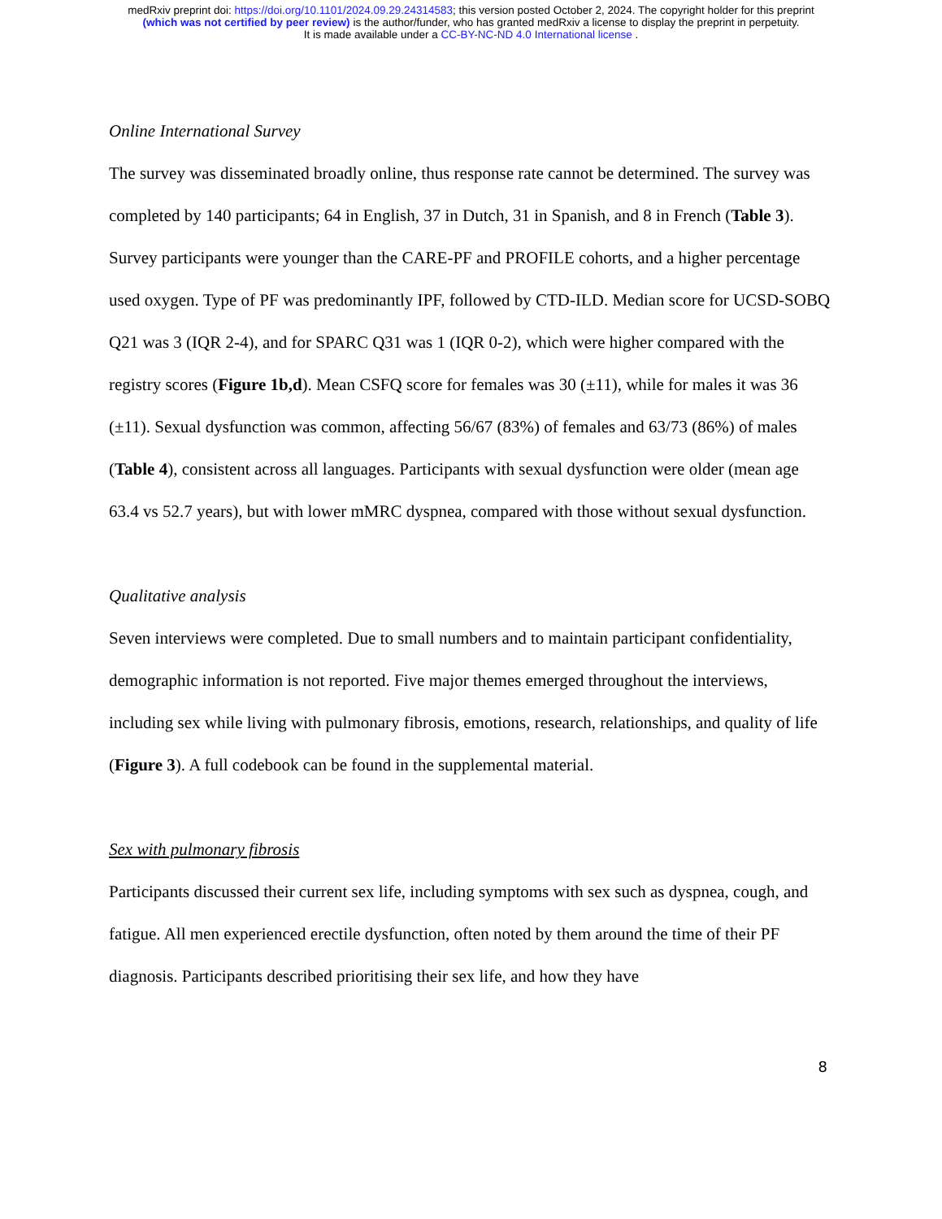medRxiv preprint doi: https://doi.org/10.1101/2024.09.29.24314583; this version posted October 2, 2024. The copyright holder for this preprint
(which was not certified by peer review) is the author/funder, who has granted medRxiv a license to display the preprint in perpetuity.
It is made available under a CC-BY-NC-ND 4.0 International license .
Online International Survey
The survey was disseminated broadly online, thus response rate cannot be determined. The survey was completed by 140 participants; 64 in English, 37 in Dutch, 31 in Spanish, and 8 in French (Table 3). Survey participants were younger than the CARE-PF and PROFILE cohorts, and a higher percentage used oxygen. Type of PF was predominantly IPF, followed by CTD-ILD. Median score for UCSD-SOBQ Q21 was 3 (IQR 2-4), and for SPARC Q31 was 1 (IQR 0-2), which were higher compared with the registry scores (Figure 1b,d). Mean CSFQ score for females was 30 (±11), while for males it was 36 (±11). Sexual dysfunction was common, affecting 56/67 (83%) of females and 63/73 (86%) of males (Table 4), consistent across all languages. Participants with sexual dysfunction were older (mean age 63.4 vs 52.7 years), but with lower mMRC dyspnea, compared with those without sexual dysfunction.
Qualitative analysis
Seven interviews were completed. Due to small numbers and to maintain participant confidentiality, demographic information is not reported. Five major themes emerged throughout the interviews, including sex while living with pulmonary fibrosis, emotions, research, relationships, and quality of life (Figure 3). A full codebook can be found in the supplemental material.
Sex with pulmonary fibrosis
Participants discussed their current sex life, including symptoms with sex such as dyspnea, cough, and fatigue. All men experienced erectile dysfunction, often noted by them around the time of their PF diagnosis. Participants described prioritising their sex life, and how they have
8